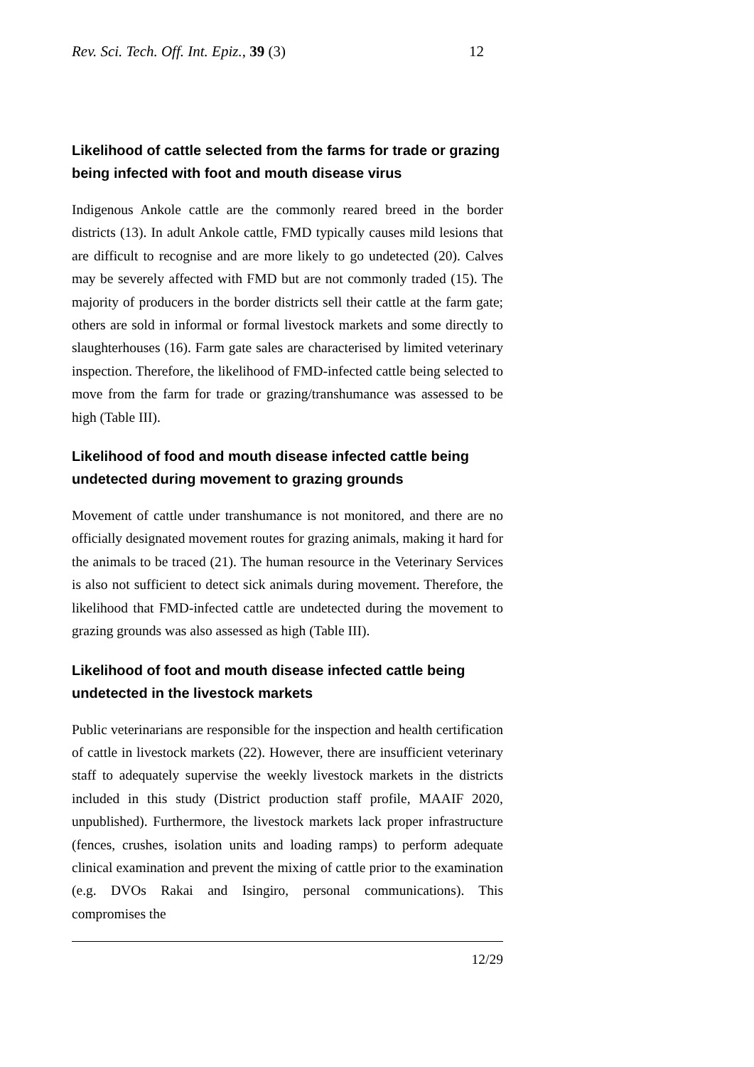Rev. Sci. Tech. Off. Int. Epiz., 39 (3) 12
Likelihood of cattle selected from the farms for trade or grazing being infected with foot and mouth disease virus
Indigenous Ankole cattle are the commonly reared breed in the border districts (13). In adult Ankole cattle, FMD typically causes mild lesions that are difficult to recognise and are more likely to go undetected (20). Calves may be severely affected with FMD but are not commonly traded (15). The majority of producers in the border districts sell their cattle at the farm gate; others are sold in informal or formal livestock markets and some directly to slaughterhouses (16). Farm gate sales are characterised by limited veterinary inspection. Therefore, the likelihood of FMD-infected cattle being selected to move from the farm for trade or grazing/transhumance was assessed to be high (Table III).
Likelihood of food and mouth disease infected cattle being undetected during movement to grazing grounds
Movement of cattle under transhumance is not monitored, and there are no officially designated movement routes for grazing animals, making it hard for the animals to be traced (21). The human resource in the Veterinary Services is also not sufficient to detect sick animals during movement. Therefore, the likelihood that FMD-infected cattle are undetected during the movement to grazing grounds was also assessed as high (Table III).
Likelihood of foot and mouth disease infected cattle being undetected in the livestock markets
Public veterinarians are responsible for the inspection and health certification of cattle in livestock markets (22). However, there are insufficient veterinary staff to adequately supervise the weekly livestock markets in the districts included in this study (District production staff profile, MAAIF 2020, unpublished). Furthermore, the livestock markets lack proper infrastructure (fences, crushes, isolation units and loading ramps) to perform adequate clinical examination and prevent the mixing of cattle prior to the examination (e.g. DVOs Rakai and Isingiro, personal communications). This compromises the
12/29